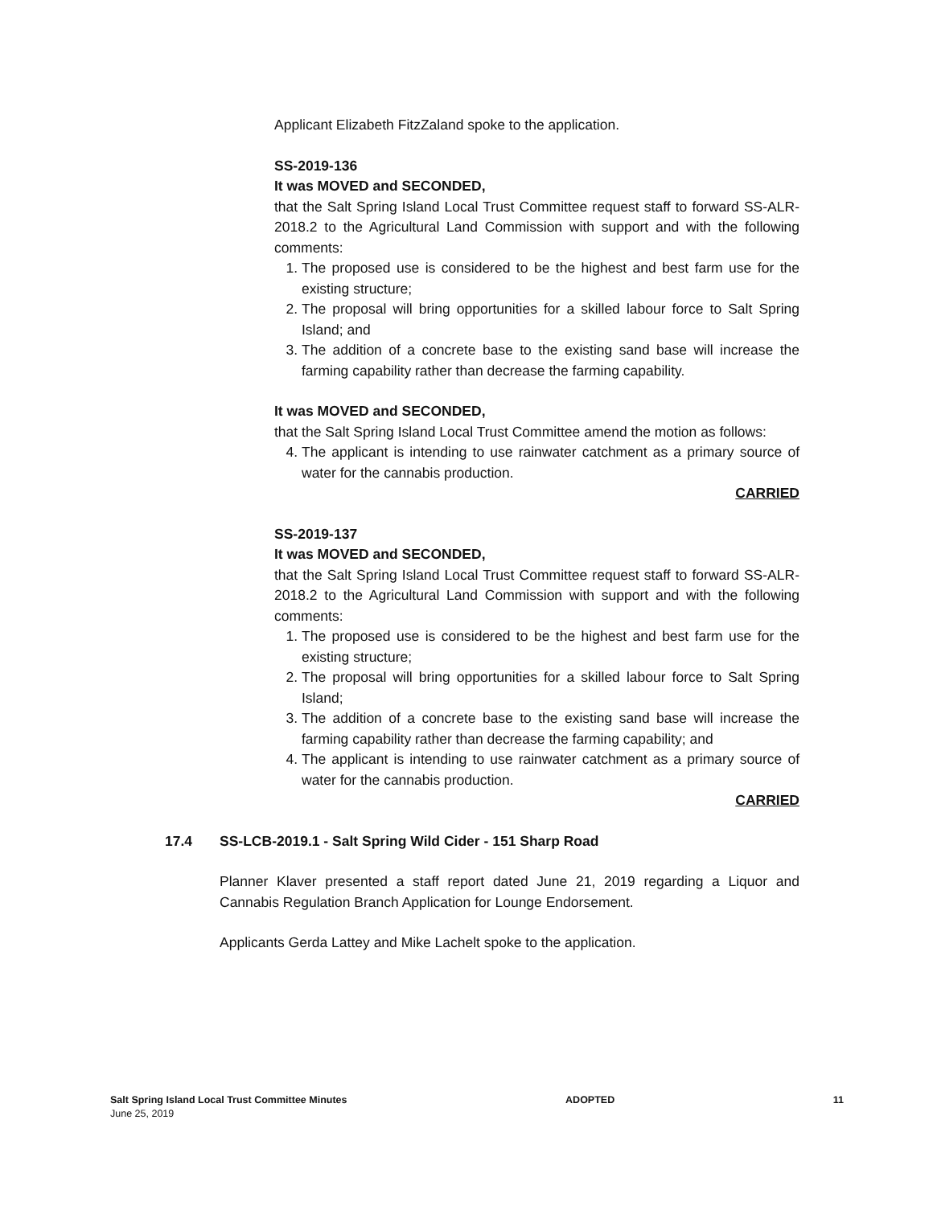Applicant Elizabeth FitzZaland spoke to the application.
SS-2019-136
It was MOVED and SECONDED,
that the Salt Spring Island Local Trust Committee request staff to forward SS-ALR-2018.2 to the Agricultural Land Commission with support and with the following comments:
1. The proposed use is considered to be the highest and best farm use for the existing structure;
2. The proposal will bring opportunities for a skilled labour force to Salt Spring Island; and
3. The addition of a concrete base to the existing sand base will increase the farming capability rather than decrease the farming capability.
It was MOVED and SECONDED,
that the Salt Spring Island Local Trust Committee amend the motion as follows:
4. The applicant is intending to use rainwater catchment as a primary source of water for the cannabis production.
CARRIED
SS-2019-137
It was MOVED and SECONDED,
that the Salt Spring Island Local Trust Committee request staff to forward SS-ALR-2018.2 to the Agricultural Land Commission with support and with the following comments:
1. The proposed use is considered to be the highest and best farm use for the existing structure;
2. The proposal will bring opportunities for a skilled labour force to Salt Spring Island;
3. The addition of a concrete base to the existing sand base will increase the farming capability rather than decrease the farming capability; and
4. The applicant is intending to use rainwater catchment as a primary source of water for the cannabis production.
CARRIED
17.4 SS-LCB-2019.1 - Salt Spring Wild Cider - 151 Sharp Road
Planner Klaver presented a staff report dated June 21, 2019 regarding a Liquor and Cannabis Regulation Branch Application for Lounge Endorsement.
Applicants Gerda Lattey and Mike Lachelt spoke to the application.
Salt Spring Island Local Trust Committee Minutes
June 25, 2019
ADOPTED 11